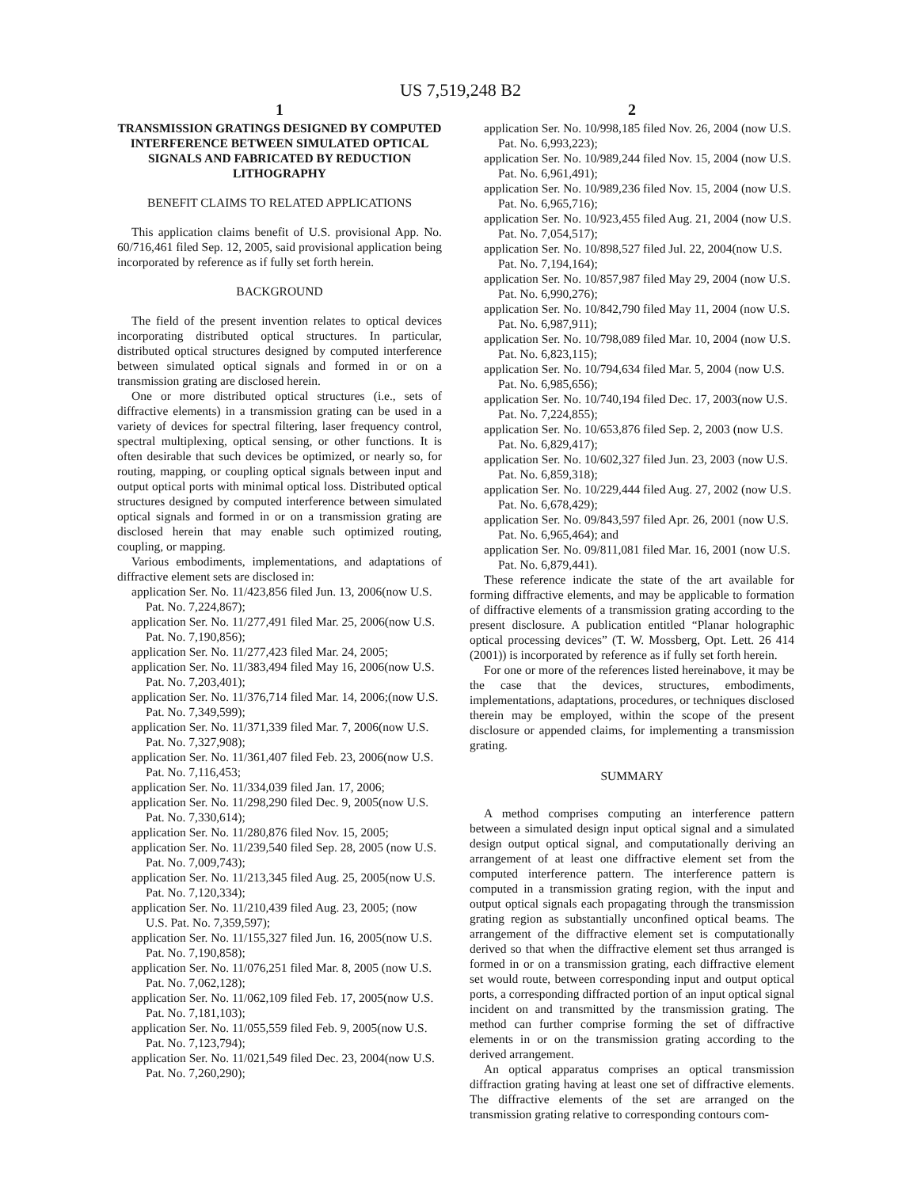US 7,519,248 B2
1
TRANSMISSION GRATINGS DESIGNED BY COMPUTED INTERFERENCE BETWEEN SIMULATED OPTICAL SIGNALS AND FABRICATED BY REDUCTION LITHOGRAPHY
BENEFIT CLAIMS TO RELATED APPLICATIONS
This application claims benefit of U.S. provisional App. No. 60/716,461 filed Sep. 12, 2005, said provisional application being incorporated by reference as if fully set forth herein.
BACKGROUND
The field of the present invention relates to optical devices incorporating distributed optical structures. In particular, distributed optical structures designed by computed interference between simulated optical signals and formed in or on a transmission grating are disclosed herein.
One or more distributed optical structures (i.e., sets of diffractive elements) in a transmission grating can be used in a variety of devices for spectral filtering, laser frequency control, spectral multiplexing, optical sensing, or other functions. It is often desirable that such devices be optimized, or nearly so, for routing, mapping, or coupling optical signals between input and output optical ports with minimal optical loss. Distributed optical structures designed by computed interference between simulated optical signals and formed in or on a transmission grating are disclosed herein that may enable such optimized routing, coupling, or mapping.
Various embodiments, implementations, and adaptations of diffractive element sets are disclosed in:
application Ser. No. 11/423,856 filed Jun. 13, 2006(now U.S. Pat. No. 7,224,867);
application Ser. No. 11/277,491 filed Mar. 25, 2006(now U.S. Pat. No. 7,190,856);
application Ser. No. 11/277,423 filed Mar. 24, 2005;
application Ser. No. 11/383,494 filed May 16, 2006(now U.S. Pat. No. 7,203,401);
application Ser. No. 11/376,714 filed Mar. 14, 2006;(now U.S. Pat. No. 7,349,599);
application Ser. No. 11/371,339 filed Mar. 7, 2006(now U.S. Pat. No. 7,327,908);
application Ser. No. 11/361,407 filed Feb. 23, 2006(now U.S. Pat. No. 7,116,453;
application Ser. No. 11/334,039 filed Jan. 17, 2006;
application Ser. No. 11/298,290 filed Dec. 9, 2005(now U.S. Pat. No. 7,330,614);
application Ser. No. 11/280,876 filed Nov. 15, 2005;
application Ser. No. 11/239,540 filed Sep. 28, 2005 (now U.S. Pat. No. 7,009,743);
application Ser. No. 11/213,345 filed Aug. 25, 2005(now U.S. Pat. No. 7,120,334);
application Ser. No. 11/210,439 filed Aug. 23, 2005; (now U.S. Pat. No. 7,359,597);
application Ser. No. 11/155,327 filed Jun. 16, 2005(now U.S. Pat. No. 7,190,858);
application Ser. No. 11/076,251 filed Mar. 8, 2005 (now U.S. Pat. No. 7,062,128);
application Ser. No. 11/062,109 filed Feb. 17, 2005(now U.S. Pat. No. 7,181,103);
application Ser. No. 11/055,559 filed Feb. 9, 2005(now U.S. Pat. No. 7,123,794);
application Ser. No. 11/021,549 filed Dec. 23, 2004(now U.S. Pat. No. 7,260,290);
2
application Ser. No. 10/998,185 filed Nov. 26, 2004 (now U.S. Pat. No. 6,993,223);
application Ser. No. 10/989,244 filed Nov. 15, 2004 (now U.S. Pat. No. 6,961,491);
application Ser. No. 10/989,236 filed Nov. 15, 2004 (now U.S. Pat. No. 6,965,716);
application Ser. No. 10/923,455 filed Aug. 21, 2004 (now U.S. Pat. No. 7,054,517);
application Ser. No. 10/898,527 filed Jul. 22, 2004(now U.S. Pat. No. 7,194,164);
application Ser. No. 10/857,987 filed May 29, 2004 (now U.S. Pat. No. 6,990,276);
application Ser. No. 10/842,790 filed May 11, 2004 (now U.S. Pat. No. 6,987,911);
application Ser. No. 10/798,089 filed Mar. 10, 2004 (now U.S. Pat. No. 6,823,115);
application Ser. No. 10/794,634 filed Mar. 5, 2004 (now U.S. Pat. No. 6,985,656);
application Ser. No. 10/740,194 filed Dec. 17, 2003(now U.S. Pat. No. 7,224,855);
application Ser. No. 10/653,876 filed Sep. 2, 2003 (now U.S. Pat. No. 6,829,417);
application Ser. No. 10/602,327 filed Jun. 23, 2003 (now U.S. Pat. No. 6,859,318);
application Ser. No. 10/229,444 filed Aug. 27, 2002 (now U.S. Pat. No. 6,678,429);
application Ser. No. 09/843,597 filed Apr. 26, 2001 (now U.S. Pat. No. 6,965,464); and
application Ser. No. 09/811,081 filed Mar. 16, 2001 (now U.S. Pat. No. 6,879,441).
These reference indicate the state of the art available for forming diffractive elements, and may be applicable to formation of diffractive elements of a transmission grating according to the present disclosure. A publication entitled “Planar holographic optical processing devices” (T. W. Mossberg, Opt. Lett. 26 414 (2001)) is incorporated by reference as if fully set forth herein.
For one or more of the references listed hereinabove, it may be the case that the devices, structures, embodiments, implementations, adaptations, procedures, or techniques disclosed therein may be employed, within the scope of the present disclosure or appended claims, for implementing a transmission grating.
SUMMARY
A method comprises computing an interference pattern between a simulated design input optical signal and a simulated design output optical signal, and computationally deriving an arrangement of at least one diffractive element set from the computed interference pattern. The interference pattern is computed in a transmission grating region, with the input and output optical signals each propagating through the transmission grating region as substantially unconfined optical beams. The arrangement of the diffractive element set is computationally derived so that when the diffractive element set thus arranged is formed in or on a transmission grating, each diffractive element set would route, between corresponding input and output optical ports, a corresponding diffracted portion of an input optical signal incident on and transmitted by the transmission grating. The method can further comprise forming the set of diffractive elements in or on the transmission grating according to the derived arrangement.
An optical apparatus comprises an optical transmission diffraction grating having at least one set of diffractive elements. The diffractive elements of the set are arranged on the transmission grating relative to corresponding contours com-